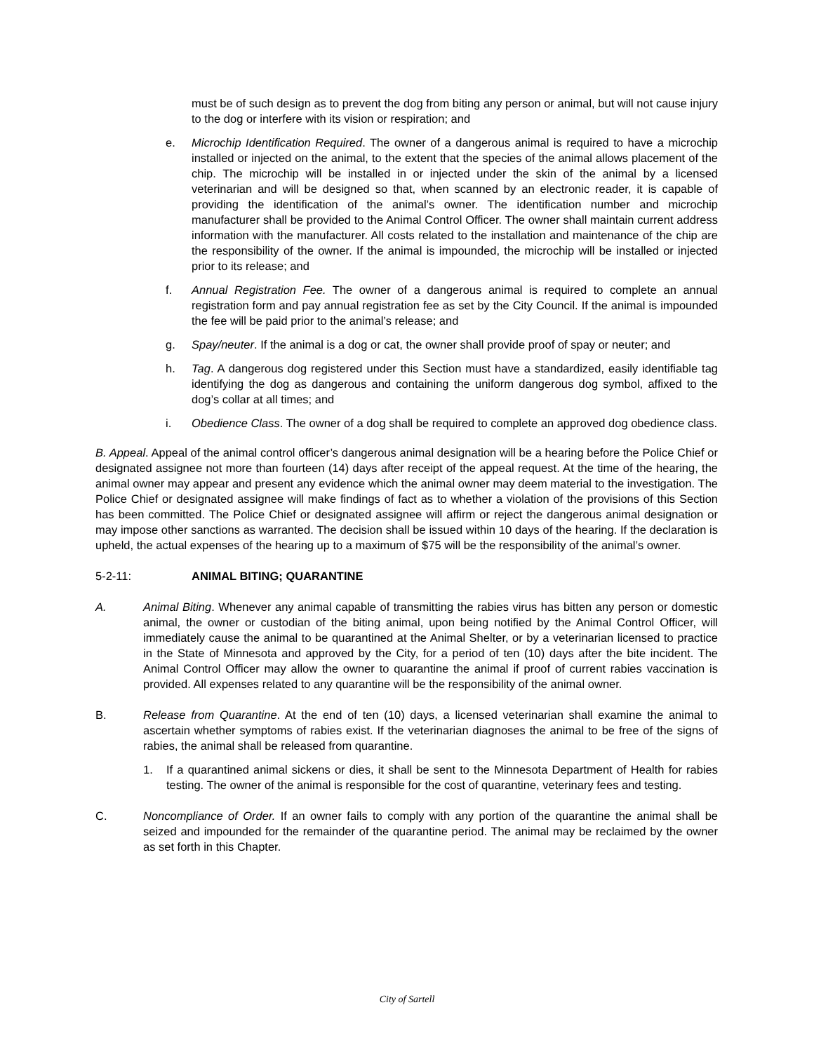must be of such design as to prevent the dog from biting any person or animal, but will not cause injury to the dog or interfere with its vision or respiration; and
e. Microchip Identification Required. The owner of a dangerous animal is required to have a microchip installed or injected on the animal, to the extent that the species of the animal allows placement of the chip. The microchip will be installed in or injected under the skin of the animal by a licensed veterinarian and will be designed so that, when scanned by an electronic reader, it is capable of providing the identification of the animal’s owner. The identification number and microchip manufacturer shall be provided to the Animal Control Officer. The owner shall maintain current address information with the manufacturer. All costs related to the installation and maintenance of the chip are the responsibility of the owner. If the animal is impounded, the microchip will be installed or injected prior to its release; and
f. Annual Registration Fee. The owner of a dangerous animal is required to complete an annual registration form and pay annual registration fee as set by the City Council. If the animal is impounded the fee will be paid prior to the animal’s release; and
g. Spay/neuter. If the animal is a dog or cat, the owner shall provide proof of spay or neuter; and
h. Tag. A dangerous dog registered under this Section must have a standardized, easily identifiable tag identifying the dog as dangerous and containing the uniform dangerous dog symbol, affixed to the dog’s collar at all times; and
i. Obedience Class. The owner of a dog shall be required to complete an approved dog obedience class.
B. Appeal. Appeal of the animal control officer’s dangerous animal designation will be a hearing before the Police Chief or designated assignee not more than fourteen (14) days after receipt of the appeal request. At the time of the hearing, the animal owner may appear and present any evidence which the animal owner may deem material to the investigation. The Police Chief or designated assignee will make findings of fact as to whether a violation of the provisions of this Section has been committed. The Police Chief or designated assignee will affirm or reject the dangerous animal designation or may impose other sanctions as warranted. The decision shall be issued within 10 days of the hearing. If the declaration is upheld, the actual expenses of the hearing up to a maximum of $75 will be the responsibility of the animal’s owner.
5-2-11: ANIMAL BITING; QUARANTINE
A. Animal Biting. Whenever any animal capable of transmitting the rabies virus has bitten any person or domestic animal, the owner or custodian of the biting animal, upon being notified by the Animal Control Officer, will immediately cause the animal to be quarantined at the Animal Shelter, or by a veterinarian licensed to practice in the State of Minnesota and approved by the City, for a period of ten (10) days after the bite incident. The Animal Control Officer may allow the owner to quarantine the animal if proof of current rabies vaccination is provided. All expenses related to any quarantine will be the responsibility of the animal owner.
B. Release from Quarantine. At the end of ten (10) days, a licensed veterinarian shall examine the animal to ascertain whether symptoms of rabies exist. If the veterinarian diagnoses the animal to be free of the signs of rabies, the animal shall be released from quarantine.
1. If a quarantined animal sickens or dies, it shall be sent to the Minnesota Department of Health for rabies testing. The owner of the animal is responsible for the cost of quarantine, veterinary fees and testing.
C. Noncompliance of Order. If an owner fails to comply with any portion of the quarantine the animal shall be seized and impounded for the remainder of the quarantine period. The animal may be reclaimed by the owner as set forth in this Chapter.
City of Sartell